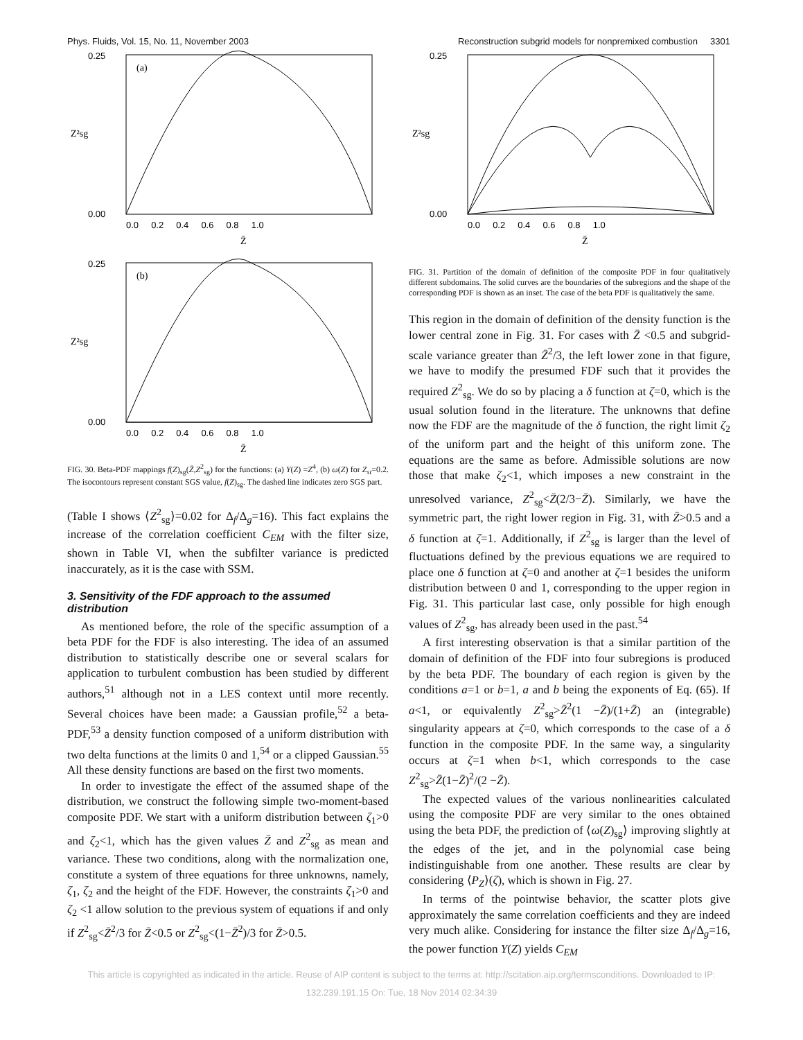Phys. Fluids, Vol. 15, No. 11, November 2003 Reconstruction subgrid models for nonpremixed combustion 3301
(a)
0.25
0.00
0.0 0.2 0.4 0.6 0.8 1.0
Z̄
Z²sg
(b)
0.25
0.00
0.0 0.2 0.4 0.6 0.8 1.0
Z̄
Z²sg
FIG. 30. Beta-PDF mappings f(Z)<sub>sg</sub>(Z̄,Z<sup>2</sup><sub>sg</sub>) for the functions: (a) Y(Z) =Z<sup>4</sup>, (b) ω(Z) for Z<sub>st</sub>=0.2. The isocontours represent constant SGS value, f(Z)<sub>sg</sub>. The dashed line indicates zero SGS part.
(Table I shows ⟨Z<sup>2</sup><sub>sg</sub>⟩=0.02 for Δ<sub>f</sub>/Δ<sub>g</sub>=16). This fact explains the increase of the correlation coefficient C<sub>EM</sub> with the filter size, shown in Table VI, when the subfilter variance is predicted inaccurately, as it is the case with SSM.
3. Sensitivity of the FDF approach to the assumed distribution
As mentioned before, the role of the specific assumption of a beta PDF for the FDF is also interesting. The idea of an assumed distribution to statistically describe one or several scalars for application to turbulent combustion has been studied by different authors,<sup>51</sup> although not in a LES context until more recently. Several choices have been made: a Gaussian profile,<sup>52</sup> a beta-PDF,<sup>53</sup> a density function composed of a uniform distribution with two delta functions at the limits 0 and 1,<sup>54</sup> or a clipped Gaussian.<sup>55</sup> All these density functions are based on the first two moments.
In order to investigate the effect of the assumed shape of the distribution, we construct the following simple two-moment-based composite PDF. We start with a uniform distribution between ζ<sub>1</sub>>0 and ζ<sub>2</sub><1, which has the given values Z̄ and Z<sup>2</sup><sub>sg</sub> as mean and variance. These two conditions, along with the normalization one, constitute a system of three equations for three unknowns, namely, ζ<sub>1</sub>, ζ<sub>2</sub> and the height of the FDF. However, the constraints ζ<sub>1</sub>>0 and ζ<sub>2</sub> <1 allow solution to the previous system of equations if and only if Z<sup>2</sup><sub>sg</sub><Z̄<sup>2</sup>/3 for Z̄<0.5 or Z<sup>2</sup><sub>sg</sub><(1−Z̄<sup>2</sup>)/3 for Z̄>0.5.
0.25
0.00
0.0 0.2 0.4 0.6 0.8 1.0
Z̄
Z²sg
FIG. 31. Partition of the domain of definition of the composite PDF in four qualitatively different subdomains. The solid curves are the boundaries of the subregions and the shape of the corresponding PDF is shown as an inset. The case of the beta PDF is qualitatively the same.
This region in the domain of definition of the density function is the lower central zone in Fig. 31. For cases with Z̄ <0.5 and subgrid-scale variance greater than Z̄<sup>2</sup>/3, the left lower zone in that figure, we have to modify the presumed FDF such that it provides the required Z<sup>2</sup><sub>sg</sub>. We do so by placing a δ function at ζ=0, which is the usual solution found in the literature. The unknowns that define now the FDF are the magnitude of the δ function, the right limit ζ<sub>2</sub> of the uniform part and the height of this uniform zone. The equations are the same as before. Admissible solutions are now those that make ζ<sub>2</sub><1, which imposes a new constraint in the unresolved variance, Z<sup>2</sup><sub>sg</sub><Z̄(2/3−Z̄). Similarly, we have the symmetric part, the right lower region in Fig. 31, with Z̄>0.5 and a δ function at ζ=1. Additionally, if Z<sup>2</sup><sub>sg</sub> is larger than the level of fluctuations defined by the previous equations we are required to place one δ function at ζ=0 and another at ζ=1 besides the uniform distribution between 0 and 1, corresponding to the upper region in Fig. 31. This particular last case, only possible for high enough values of Z<sup>2</sup><sub>sg</sub>, has already been used in the past.<sup>54</sup>
A first interesting observation is that a similar partition of the domain of definition of the FDF into four subregions is produced by the beta PDF. The boundary of each region is given by the conditions a=1 or b=1, a and b being the exponents of Eq. (65). If a<1, or equivalently Z<sup>2</sup><sub>sg</sub>>Z̄<sup>2</sup>(1 −Z̄)/(1+Z̄) an (integrable) singularity appears at ζ=0, which corresponds to the case of a δ function in the composite PDF. In the same way, a singularity occurs at ζ=1 when b<1, which corresponds to the case Z<sup>2</sup><sub>sg</sub>>Z̄(1−Z̄)<sup>2</sup>/(2 −Z̄).
The expected values of the various nonlinearities calculated using the composite PDF are very similar to the ones obtained using the beta PDF, the prediction of ⟨ω(Z)<sub>sg</sub>⟩ improving slightly at the edges of the jet, and in the polynomial case being indistinguishable from one another. These results are clear by considering ⟨P<sub>Z</sub>⟩(ζ), which is shown in Fig. 27.
In terms of the pointwise behavior, the scatter plots give approximately the same correlation coefficients and they are indeed very much alike. Considering for instance the filter size Δ<sub>f</sub>/Δ<sub>g</sub>=16, the power function Y(Z) yields C<sub>EM</sub>
This article is copyrighted as indicated in the article. Reuse of AIP content is subject to the terms at: http://scitation.aip.org/termsconditions. Downloaded to IP:
132.239.191.15 On: Tue, 18 Nov 2014 02:34:39